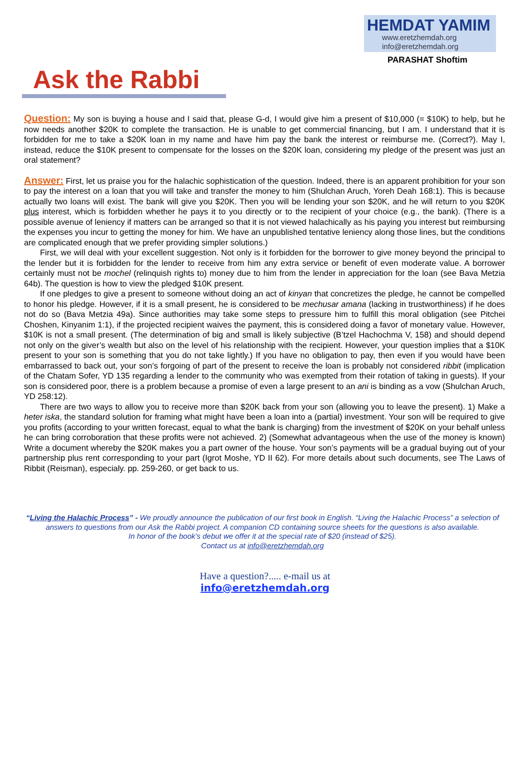HEMDAT YAMIM
www.eretzhemdah.org
info@eretzhemdah.org
PARASHAT Shoftim
Ask the Rabbi
Question: My son is buying a house and I said that, please G-d, I would give him a present of $10,000 (= $10K) to help, but he now needs another $20K to complete the transaction. He is unable to get commercial financing, but I am. I understand that it is forbidden for me to take a $20K loan in my name and have him pay the bank the interest or reimburse me. (Correct?). May I, instead, reduce the $10K present to compensate for the losses on the $20K loan, considering my pledge of the present was just an oral statement?
Answer: First, let us praise you for the halachic sophistication of the question. Indeed, there is an apparent prohibition for your son to pay the interest on a loan that you will take and transfer the money to him (Shulchan Aruch, Yoreh Deah 168:1). This is because actually two loans will exist. The bank will give you $20K. Then you will be lending your son $20K, and he will return to you $20K plus interest, which is forbidden whether he pays it to you directly or to the recipient of your choice (e.g., the bank). (There is a possible avenue of leniency if matters can be arranged so that it is not viewed halachically as his paying you interest but reimbursing the expenses you incur to getting the money for him. We have an unpublished tentative leniency along those lines, but the conditions are complicated enough that we prefer providing simpler solutions.)
First, we will deal with your excellent suggestion. Not only is it forbidden for the borrower to give money beyond the principal to the lender but it is forbidden for the lender to receive from him any extra service or benefit of even moderate value. A borrower certainly must not be mochel (relinquish rights to) money due to him from the lender in appreciation for the loan (see Bava Metzia 64b). The question is how to view the pledged $10K present.
If one pledges to give a present to someone without doing an act of kinyan that concretizes the pledge, he cannot be compelled to honor his pledge. However, if it is a small present, he is considered to be mechusar amana (lacking in trustworthiness) if he does not do so (Bava Metzia 49a). Since authorities may take some steps to pressure him to fulfill this moral obligation (see Pitchei Choshen, Kinyanim 1:1), if the projected recipient waives the payment, this is considered doing a favor of monetary value. However, $10K is not a small present. (The determination of big and small is likely subjective (B’tzel Hachochma V, 158) and should depend not only on the giver’s wealth but also on the level of his relationship with the recipient. However, your question implies that a $10K present to your son is something that you do not take lightly.) If you have no obligation to pay, then even if you would have been embarrassed to back out, your son’s forgoing of part of the present to receive the loan is probably not considered ribbit (implication of the Chatam Sofer, YD 135 regarding a lender to the community who was exempted from their rotation of taking in guests). If your son is considered poor, there is a problem because a promise of even a large present to an ani is binding as a vow (Shulchan Aruch, YD 258:12).
There are two ways to allow you to receive more than $20K back from your son (allowing you to leave the present). 1) Make a heter iska, the standard solution for framing what might have been a loan into a (partial) investment. Your son will be required to give you profits (according to your written forecast, equal to what the bank is charging) from the investment of $20K on your behalf unless he can bring corroboration that these profits were not achieved. 2) (Somewhat advantageous when the use of the money is known) Write a document whereby the $20K makes you a part owner of the house. Your son’s payments will be a gradual buying out of your partnership plus rent corresponding to your part (Igrot Moshe, YD II 62). For more details about such documents, see The Laws of Ribbit (Reisman), especialy. pp. 259-260, or get back to us.
“Living the Halachic Process” - We proudly announce the publication of our first book in English. “Living the Halachic Process” a selection of answers to questions from our Ask the Rabbi project. A companion CD containing source sheets for the questions is also available.
In honor of the book’s debut we offer it at the special rate of $20 (instead of $25).
Contact us at info@eretzhemdah.org
Have a question?..... e-mail us at
info@eretzhemdah.org